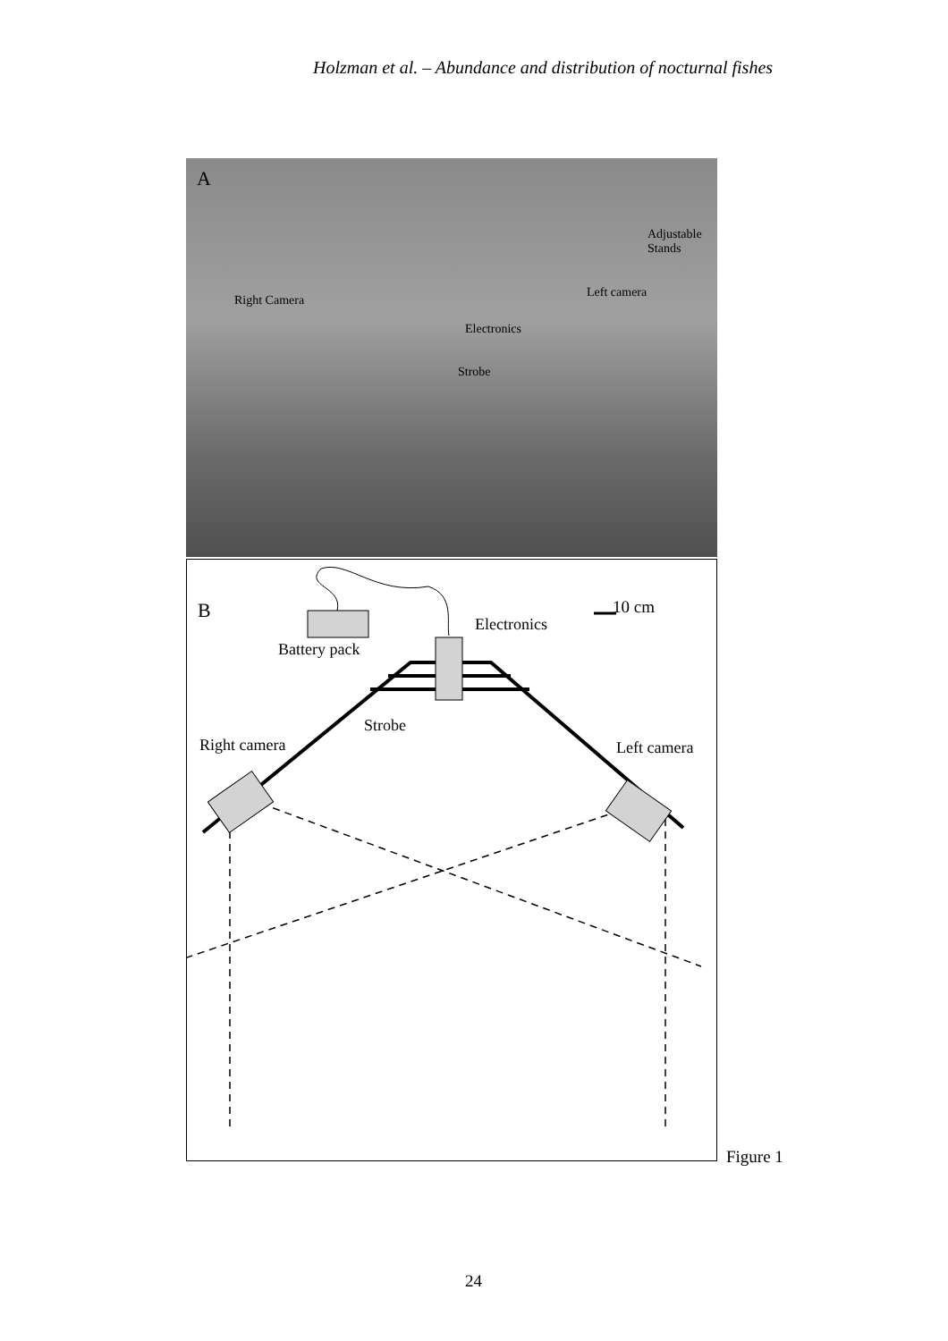Holzman et al. – Abundance and distribution of nocturnal fishes
A
Adjustable
Stands
Right Camera
Left camera
Electronics
Strobe
B 10 cm
Electronics
Battery pack
Strobe
Right camera Left camera
Figure 1
24